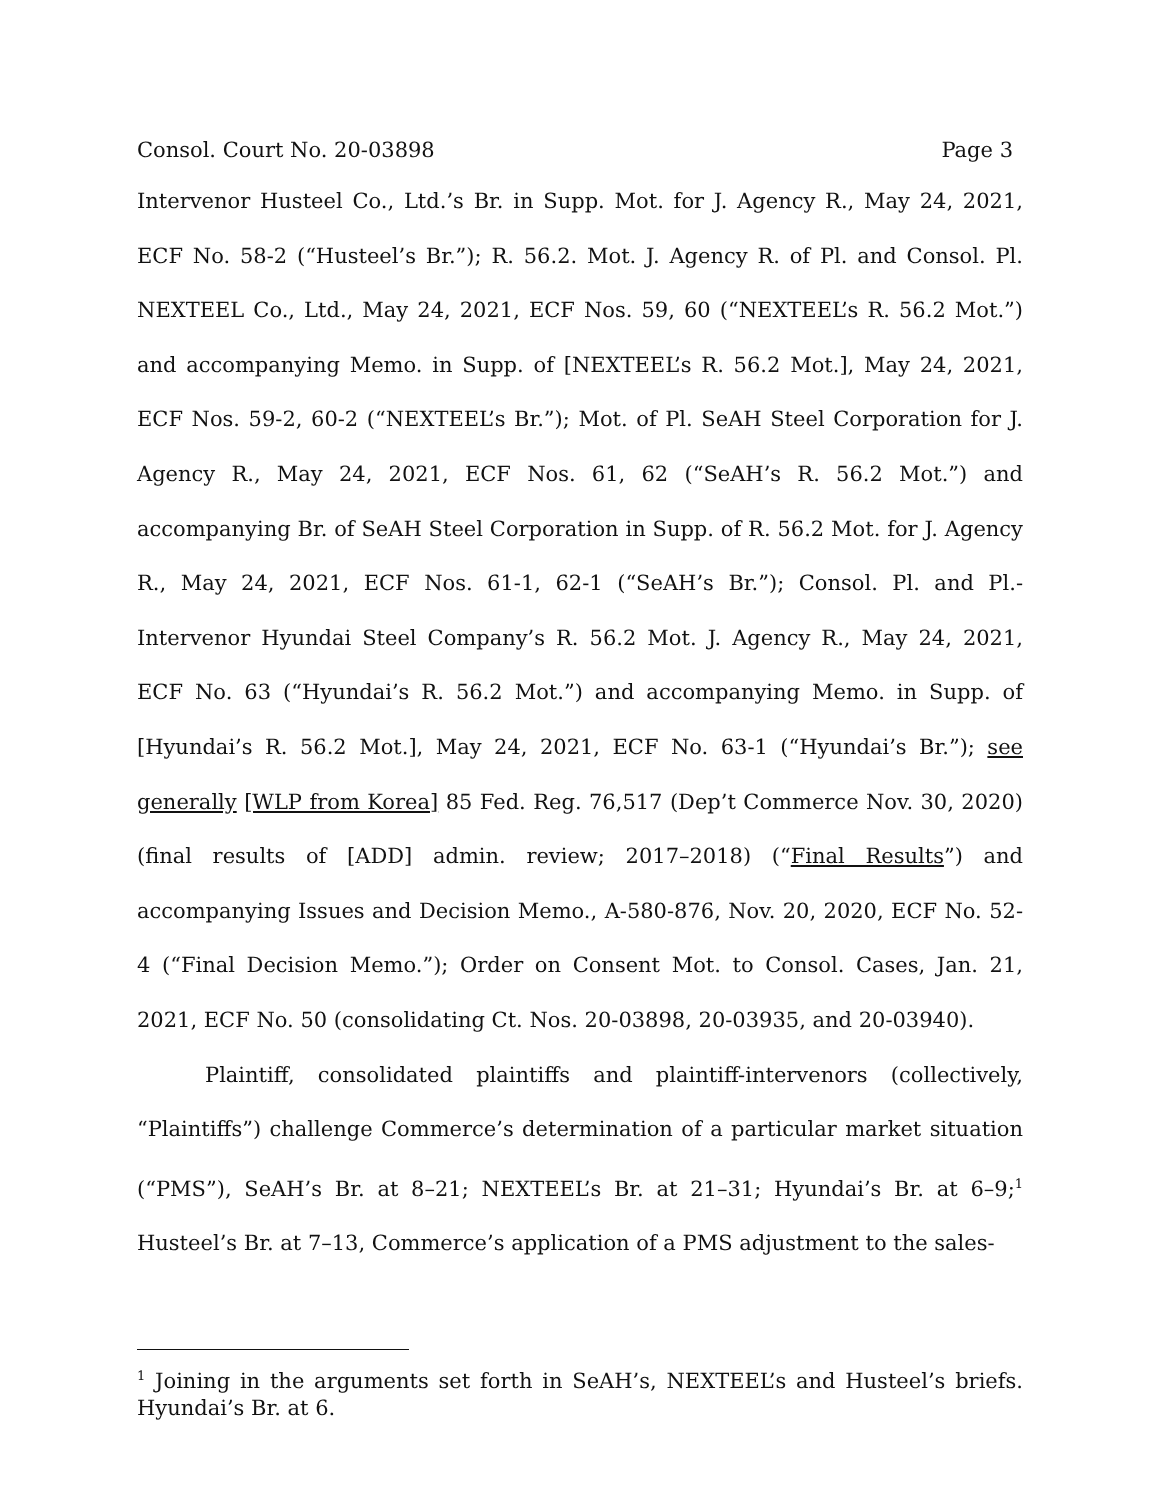Consol. Court No. 20-03898 Page 3
Intervenor Husteel Co., Ltd.’s Br. in Supp. Mot. for J. Agency R., May 24, 2021, ECF No. 58-2 (“Husteel’s Br.”); R. 56.2. Mot. J. Agency R. of Pl. and Consol. Pl. NEXTEEL Co., Ltd., May 24, 2021, ECF Nos. 59, 60 (“NEXTEEL’s R. 56.2 Mot.”) and accompanying Memo. in Supp. of [NEXTEEL’s R. 56.2 Mot.], May 24, 2021, ECF Nos. 59-2, 60-2 (“NEXTEEL’s Br.”); Mot. of Pl. SeAH Steel Corporation for J. Agency R., May 24, 2021, ECF Nos. 61, 62 (“SeAH’s R. 56.2 Mot.”) and accompanying Br. of SeAH Steel Corporation in Supp. of R. 56.2 Mot. for J. Agency R., May 24, 2021, ECF Nos. 61-1, 62-1 (“SeAH’s Br.”); Consol. Pl. and Pl.-Intervenor Hyundai Steel Company’s R. 56.2 Mot. J. Agency R., May 24, 2021, ECF No. 63 (“Hyundai’s R. 56.2 Mot.”) and accompanying Memo. in Supp. of [Hyundai’s R. 56.2 Mot.], May 24, 2021, ECF No. 63-1 (“Hyundai’s Br.”); see generally [WLP from Korea] 85 Fed. Reg. 76,517 (Dep’t Commerce Nov. 30, 2020) (final results of [ADD] admin. review; 2017–2018) (“Final Results”) and accompanying Issues and Decision Memo., A-580-876, Nov. 20, 2020, ECF No. 52-4 (“Final Decision Memo.”); Order on Consent Mot. to Consol. Cases, Jan. 21, 2021, ECF No. 50 (consolidating Ct. Nos. 20-03898, 20-03935, and 20-03940).
Plaintiff, consolidated plaintiffs and plaintiff-intervenors (collectively, “Plaintiffs”) challenge Commerce’s determination of a particular market situation (“PMS”), SeAH’s Br. at 8–21; NEXTEEL’s Br. at 21–31; Hyundai’s Br. at 6–9;<sup>1</sup> Husteel’s Br. at 7–13, Commerce’s application of a PMS adjustment to the sales-
<sup>1</sup> Joining in the arguments set forth in SeAH’s, NEXTEEL’s and Husteel’s briefs. Hyundai’s Br. at 6.